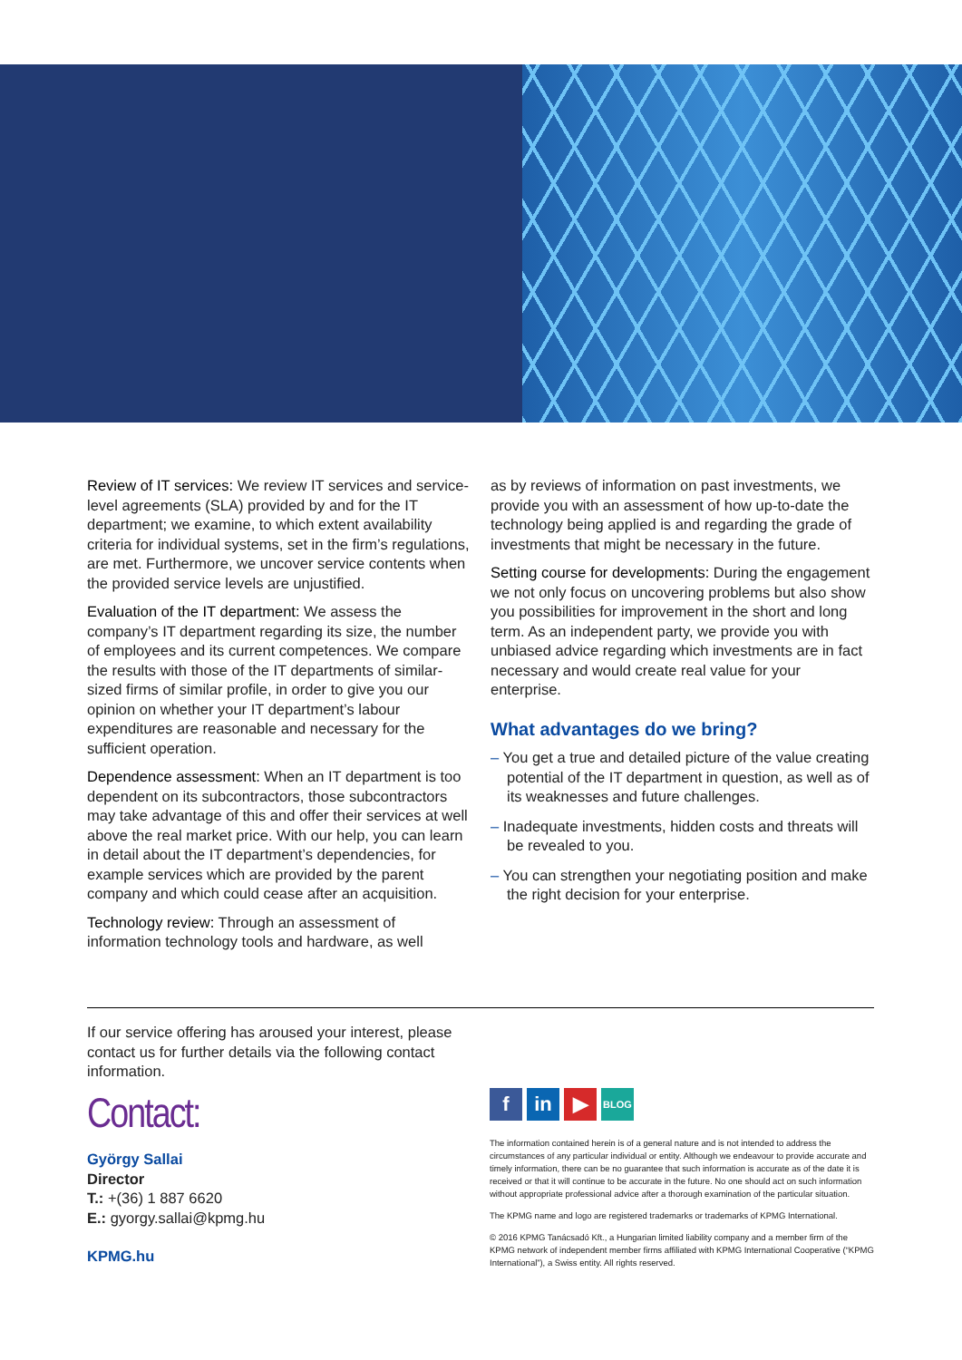Review of IT services: We review IT services and service-level agreements (SLA) provided by and for the IT department; we examine, to which extent availability criteria for individual systems, set in the firm’s regulations, are met. Furthermore, we uncover service contents when the provided service levels are unjustified.
Evaluation of the IT department: We assess the company’s IT department regarding its size, the number of employees and its current competences. We compare the results with those of the IT departments of similar-sized firms of similar profile, in order to give you our opinion on whether your IT department’s labour expenditures are reasonable and necessary for the sufficient operation.
Dependence assessment: When an IT department is too dependent on its subcontractors, those subcontractors may take advantage of this and offer their services at well above the real market price. With our help, you can learn in detail about the IT department’s dependencies, for example services which are provided by the parent company and which could cease after an acquisition.
Technology review: Through an assessment of information technology tools and hardware, as well
as by reviews of information on past investments, we provide you with an assessment of how up-to-date the technology being applied is and regarding the grade of investments that might be necessary in the future.
Setting course for developments: During the engagement we not only focus on uncovering problems but also show you possibilities for improvement in the short and long term. As an independent party, we provide you with unbiased advice regarding which investments are in fact necessary and would create real value for your enterprise.
What advantages do we bring?
– You get a true and detailed picture of the value creating potential of the IT department in question, as well as of its weaknesses and future challenges.
– Inadequate investments, hidden costs and threats will be revealed to you.
– You can strengthen your negotiating position and make the right decision for your enterprise.
If our service offering has aroused your interest, please contact us for further details via the following contact information.
Contact:
György Sallai
Director
T.: +(36) 1 887 6620
E.: gyorgy.sallai@kpmg.hu
KPMG.hu
fin ▶ BLOG
The information contained herein is of a general nature and is not intended to address the circumstances of any particular individual or entity. Although we endeavour to provide accurate and timely information, there can be no guarantee that such information is accurate as of the date it is received or that it will continue to be accurate in the future. No one should act on such information without appropriate professional advice after a thorough examination of the particular situation.
The KPMG name and logo are registered trademarks or trademarks of KPMG International.
© 2016 KPMG Tanácsadó Kft., a Hungarian limited liability company and a member firm of the KPMG network of independent member firms affiliated with KPMG International Cooperative (“KPMG International”), a Swiss entity. All rights reserved.